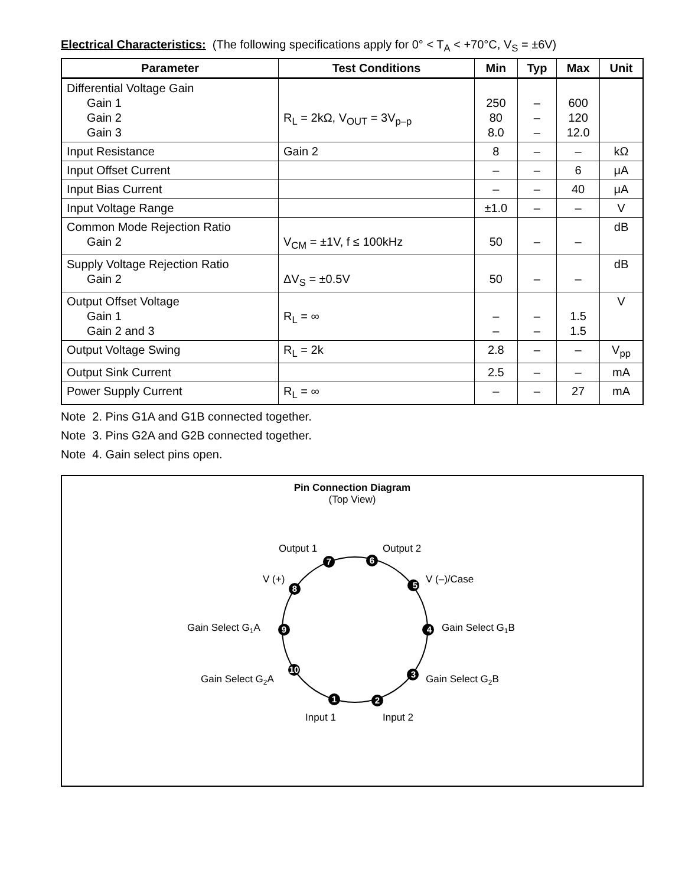Electrical Characteristics: (The following specifications apply for 0° < T<sub>A</sub> < +70°C, V<sub>S</sub> = ±6V)
| Parameter | Test Conditions | Min | Typ | Max | Unit |
| --- | --- | --- | --- | --- | --- |
| Differential Voltage Gain Gain 1 Gain 2 Gain 3 | R<sub>L</sub> = 2kΩ, V<sub>OUT</sub> = 3V<sub>p–p</sub> | 250 80 8.0 | – – – | 600 120 12.0 | |
| Input Resistance | Gain 2 | 8 | – | – | kΩ |
| Input Offset Current | | – | – | 6 | μA |
| Input Bias Current | | – | – | 40 | μA |
| Input Voltage Range | | ±1.0 | – | – | V |
| Common Mode Rejection Ratio Gain 2 | V<sub>CM</sub> = ±1V, f ≤ 100kHz | 50 | – | – | dB |
| Supply Voltage Rejection Ratio Gain 2 | ΔV<sub>S</sub> = ±0.5V | 50 | – | – | dB |
| Output Offset Voltage Gain 1 Gain 2 and 3 | R<sub>L</sub> = ∞ | – – | – – | 1.5 1.5 | V |
| Output Voltage Swing | R<sub>L</sub> = 2k | 2.8 | – | – | V<sub>pp</sub> |
| Output Sink Current | | 2.5 | – | – | mA |
| Power Supply Current | R<sub>L</sub> = ∞ | – | – | 27 | mA |
Note 2. Pins G1A and G1B connected together.
Note 3. Pins G2A and G2B connected together.
Note 4. Gain select pins open.
Pin Connection Diagram
(Top View)
7
6
8
5
9
4
10
3
1
2
Output 1
Output 2
V (+)
V (–)/Case
Gain Select G1A
Gain Select G1B
Gain Select G2A
Gain Select G2B
Input 1
Input 2